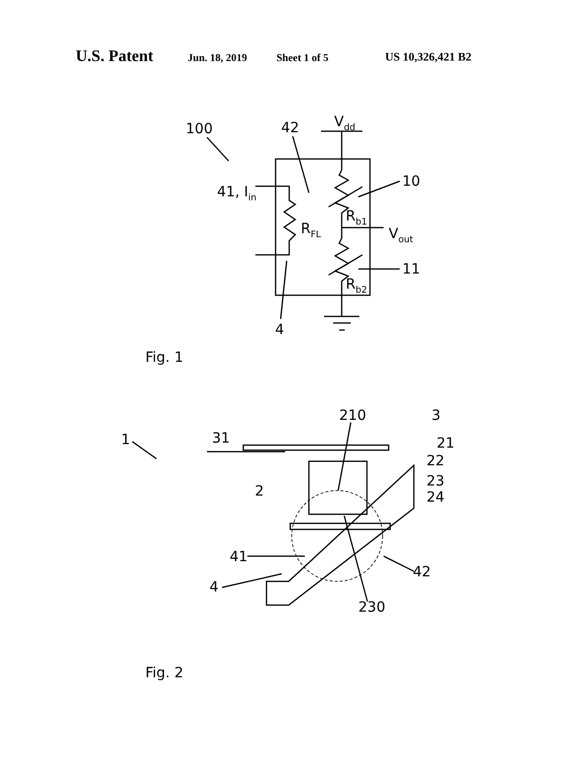U.S. Patent Jun. 18, 2019 Sheet 1 of 5 US 10,326,421 B2
100
42
Vdd
10
11
41, Iin
RFL
Rb1
Rb2
Vout
4
Fig. 1
210
3
1
31
21
22
23
24
2
41
42
4
230
Fig. 2